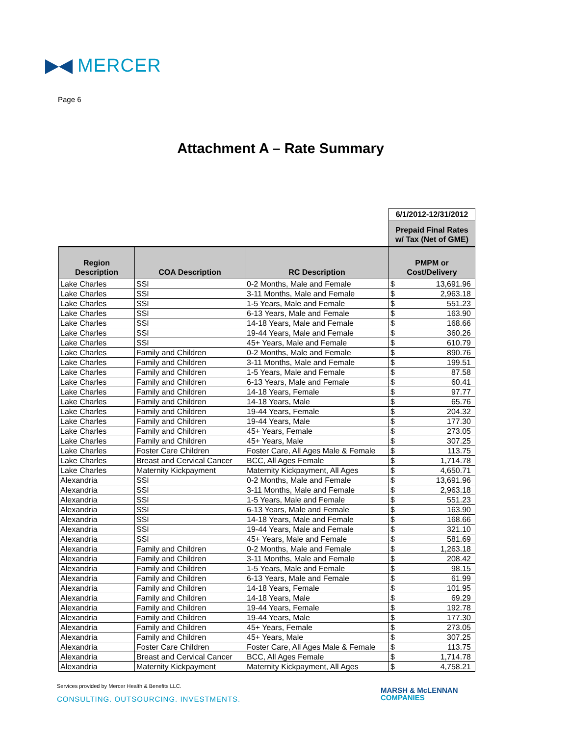MERCER
Page 6
Attachment A – Rate Summary
| | | | 6/1/2012-12/31/2012 | |
| | | | Prepaid Final Rates w/ Tax (Net of GME) | |
| Region Description | COA Description | RC Description | PMPM or Cost/Delivery | |
| Lake Charles | SSI | 0-2 Months, Male and Female | $ | 13,691.96 |
| Lake Charles | SSI | 3-11 Months, Male and Female | $ | 2,963.18 |
| Lake Charles | SSI | 1-5 Years, Male and Female | $ | 551.23 |
| Lake Charles | SSI | 6-13 Years, Male and Female | $ | 163.90 |
| Lake Charles | SSI | 14-18 Years, Male and Female | $ | 168.66 |
| Lake Charles | SSI | 19-44 Years, Male and Female | $ | 360.26 |
| Lake Charles | SSI | 45+ Years, Male and Female | $ | 610.79 |
| Lake Charles | Family and Children | 0-2 Months, Male and Female | $ | 890.76 |
| Lake Charles | Family and Children | 3-11 Months, Male and Female | $ | 199.51 |
| Lake Charles | Family and Children | 1-5 Years, Male and Female | $ | 87.58 |
| Lake Charles | Family and Children | 6-13 Years, Male and Female | $ | 60.41 |
| Lake Charles | Family and Children | 14-18 Years, Female | $ | 97.77 |
| Lake Charles | Family and Children | 14-18 Years, Male | $ | 65.76 |
| Lake Charles | Family and Children | 19-44 Years, Female | $ | 204.32 |
| Lake Charles | Family and Children | 19-44 Years, Male | $ | 177.30 |
| Lake Charles | Family and Children | 45+ Years, Female | $ | 273.05 |
| Lake Charles | Family and Children | 45+ Years, Male | $ | 307.25 |
| Lake Charles | Foster Care Children | Foster Care, All Ages Male & Female | $ | 113.75 |
| Lake Charles | Breast and Cervical Cancer | BCC, All Ages Female | $ | 1,714.78 |
| Lake Charles | Maternity Kickpayment | Maternity Kickpayment, All Ages | $ | 4,650.71 |
| Alexandria | SSI | 0-2 Months, Male and Female | $ | 13,691.96 |
| Alexandria | SSI | 3-11 Months, Male and Female | $ | 2,963.18 |
| Alexandria | SSI | 1-5 Years, Male and Female | $ | 551.23 |
| Alexandria | SSI | 6-13 Years, Male and Female | $ | 163.90 |
| Alexandria | SSI | 14-18 Years, Male and Female | $ | 168.66 |
| Alexandria | SSI | 19-44 Years, Male and Female | $ | 321.10 |
| Alexandria | SSI | 45+ Years, Male and Female | $ | 581.69 |
| Alexandria | Family and Children | 0-2 Months, Male and Female | $ | 1,263.18 |
| Alexandria | Family and Children | 3-11 Months, Male and Female | $ | 208.42 |
| Alexandria | Family and Children | 1-5 Years, Male and Female | $ | 98.15 |
| Alexandria | Family and Children | 6-13 Years, Male and Female | $ | 61.99 |
| Alexandria | Family and Children | 14-18 Years, Female | $ | 101.95 |
| Alexandria | Family and Children | 14-18 Years, Male | $ | 69.29 |
| Alexandria | Family and Children | 19-44 Years, Female | $ | 192.78 |
| Alexandria | Family and Children | 19-44 Years, Male | $ | 177.30 |
| Alexandria | Family and Children | 45+ Years, Female | $ | 273.05 |
| Alexandria | Family and Children | 45+ Years, Male | $ | 307.25 |
| Alexandria | Foster Care Children | Foster Care, All Ages Male & Female | $ | 113.75 |
| Alexandria | Breast and Cervical Cancer | BCC, All Ages Female | $ | 1,714.78 |
| Alexandria | Maternity Kickpayment | Maternity Kickpayment, All Ages | $ | 4,758.21 |
Services provided by Mercer Health & Benefits LLC.
CONSULTING. OUTSOURCING. INVESTMENTS.
MARSH & McLENNAN
COMPANIES